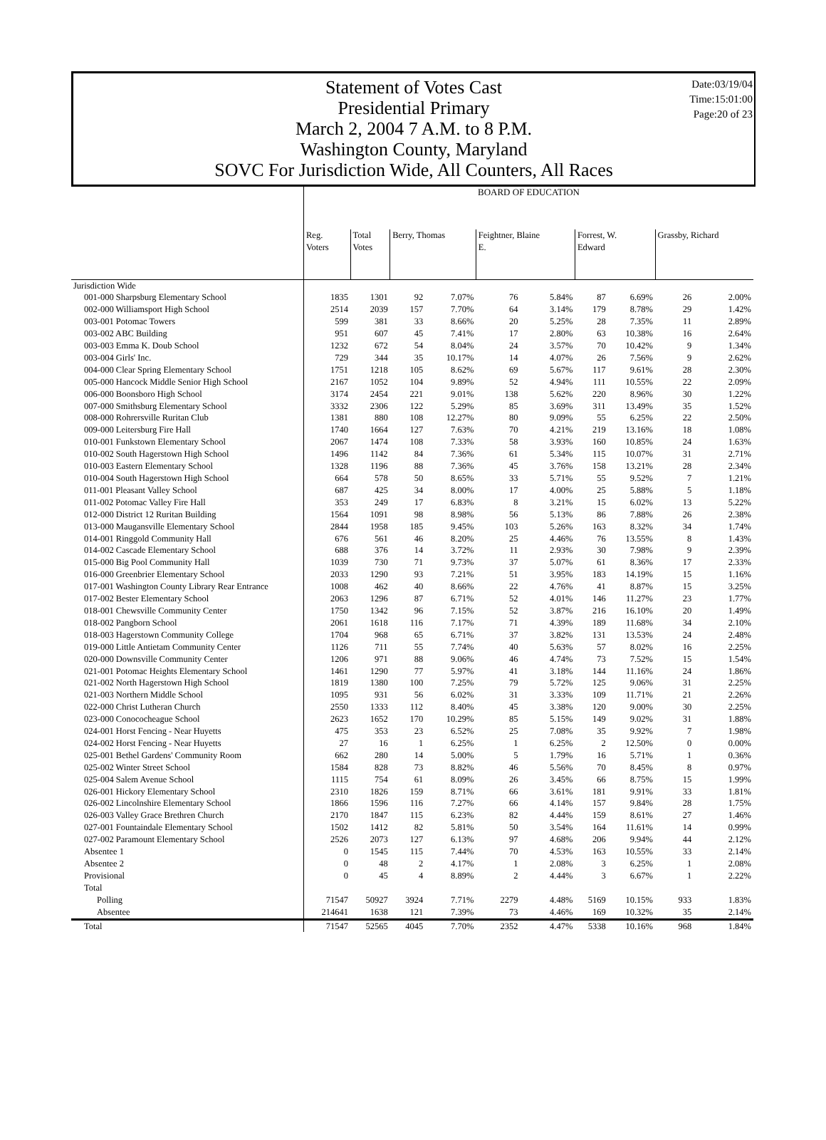Statement of Votes Cast
Presidential Primary
March 2, 2004 7 A.M. to 8 P.M.
Washington County, Maryland
SOVC For Jurisdiction Wide, All Counters, All Races
Date:03/19/04
Time:15:01:00
Page:20 of 23
| | BOARD OF EDUCATION | | | | | | | | | |
| --- | --- | --- | --- | --- | --- | --- | --- | --- | --- | --- |
| | Reg. Voters | Total Votes | Berry, Thomas | | Feightner, Blaine E. | | Forrest, W. Edward | | Grassby, Richard | |
| Jurisdiction Wide | | | | | | | | | | |
| 001-000 Sharpsburg Elementary School | 1835 | 1301 | 92 | 7.07% | 76 | 5.84% | 87 | 6.69% | 26 | 2.00% |
| 002-000 Williamsport High School | 2514 | 2039 | 157 | 7.70% | 64 | 3.14% | 179 | 8.78% | 29 | 1.42% |
| 003-001 Potomac Towers | 599 | 381 | 33 | 8.66% | 20 | 5.25% | 28 | 7.35% | 11 | 2.89% |
| 003-002 ABC Building | 951 | 607 | 45 | 7.41% | 17 | 2.80% | 63 | 10.38% | 16 | 2.64% |
| 003-003 Emma K. Doub School | 1232 | 672 | 54 | 8.04% | 24 | 3.57% | 70 | 10.42% | 9 | 1.34% |
| 003-004 Girls' Inc. | 729 | 344 | 35 | 10.17% | 14 | 4.07% | 26 | 7.56% | 9 | 2.62% |
| 004-000 Clear Spring Elementary School | 1751 | 1218 | 105 | 8.62% | 69 | 5.67% | 117 | 9.61% | 28 | 2.30% |
| 005-000 Hancock Middle Senior High School | 2167 | 1052 | 104 | 9.89% | 52 | 4.94% | 111 | 10.55% | 22 | 2.09% |
| 006-000 Boonsboro High School | 3174 | 2454 | 221 | 9.01% | 138 | 5.62% | 220 | 8.96% | 30 | 1.22% |
| 007-000 Smithsburg Elementary School | 3332 | 2306 | 122 | 5.29% | 85 | 3.69% | 311 | 13.49% | 35 | 1.52% |
| 008-000 Rohrersville Ruritan Club | 1381 | 880 | 108 | 12.27% | 80 | 9.09% | 55 | 6.25% | 22 | 2.50% |
| 009-000 Leitersburg Fire Hall | 1740 | 1664 | 127 | 7.63% | 70 | 4.21% | 219 | 13.16% | 18 | 1.08% |
| 010-001 Funkstown Elementary School | 2067 | 1474 | 108 | 7.33% | 58 | 3.93% | 160 | 10.85% | 24 | 1.63% |
| 010-002 South Hagerstown High School | 1496 | 1142 | 84 | 7.36% | 61 | 5.34% | 115 | 10.07% | 31 | 2.71% |
| 010-003 Eastern Elementary School | 1328 | 1196 | 88 | 7.36% | 45 | 3.76% | 158 | 13.21% | 28 | 2.34% |
| 010-004 South Hagerstown High School | 664 | 578 | 50 | 8.65% | 33 | 5.71% | 55 | 9.52% | 7 | 1.21% |
| 011-001 Pleasant Valley School | 687 | 425 | 34 | 8.00% | 17 | 4.00% | 25 | 5.88% | 5 | 1.18% |
| 011-002 Potomac Valley Fire Hall | 353 | 249 | 17 | 6.83% | 8 | 3.21% | 15 | 6.02% | 13 | 5.22% |
| 012-000 District 12 Ruritan Building | 1564 | 1091 | 98 | 8.98% | 56 | 5.13% | 86 | 7.88% | 26 | 2.38% |
| 013-000 Maugansville Elementary School | 2844 | 1958 | 185 | 9.45% | 103 | 5.26% | 163 | 8.32% | 34 | 1.74% |
| 014-001 Ringgold Community Hall | 676 | 561 | 46 | 8.20% | 25 | 4.46% | 76 | 13.55% | 8 | 1.43% |
| 014-002 Cascade Elementary School | 688 | 376 | 14 | 3.72% | 11 | 2.93% | 30 | 7.98% | 9 | 2.39% |
| 015-000 Big Pool Community Hall | 1039 | 730 | 71 | 9.73% | 37 | 5.07% | 61 | 8.36% | 17 | 2.33% |
| 016-000 Greenbrier Elementary School | 2033 | 1290 | 93 | 7.21% | 51 | 3.95% | 183 | 14.19% | 15 | 1.16% |
| 017-001 Washington County Library Rear Entrance | 1008 | 462 | 40 | 8.66% | 22 | 4.76% | 41 | 8.87% | 15 | 3.25% |
| 017-002 Bester Elementary School | 2063 | 1296 | 87 | 6.71% | 52 | 4.01% | 146 | 11.27% | 23 | 1.77% |
| 018-001 Chewsville Community Center | 1750 | 1342 | 96 | 7.15% | 52 | 3.87% | 216 | 16.10% | 20 | 1.49% |
| 018-002 Pangborn School | 2061 | 1618 | 116 | 7.17% | 71 | 4.39% | 189 | 11.68% | 34 | 2.10% |
| 018-003 Hagerstown Community College | 1704 | 968 | 65 | 6.71% | 37 | 3.82% | 131 | 13.53% | 24 | 2.48% |
| 019-000 Little Antietam Community Center | 1126 | 711 | 55 | 7.74% | 40 | 5.63% | 57 | 8.02% | 16 | 2.25% |
| 020-000 Downsville Community Center | 1206 | 971 | 88 | 9.06% | 46 | 4.74% | 73 | 7.52% | 15 | 1.54% |
| 021-001 Potomac Heights Elementary School | 1461 | 1290 | 77 | 5.97% | 41 | 3.18% | 144 | 11.16% | 24 | 1.86% |
| 021-002 North Hagerstown High School | 1819 | 1380 | 100 | 7.25% | 79 | 5.72% | 125 | 9.06% | 31 | 2.25% |
| 021-003 Northern Middle School | 1095 | 931 | 56 | 6.02% | 31 | 3.33% | 109 | 11.71% | 21 | 2.26% |
| 022-000 Christ Lutheran Church | 2550 | 1333 | 112 | 8.40% | 45 | 3.38% | 120 | 9.00% | 30 | 2.25% |
| 023-000 Conococheague School | 2623 | 1652 | 170 | 10.29% | 85 | 5.15% | 149 | 9.02% | 31 | 1.88% |
| 024-001 Horst Fencing - Near Huyetts | 475 | 353 | 23 | 6.52% | 25 | 7.08% | 35 | 9.92% | 7 | 1.98% |
| 024-002 Horst Fencing - Near Huyetts | 27 | 16 | 1 | 6.25% | 1 | 6.25% | 2 | 12.50% | 0 | 0.00% |
| 025-001 Bethel Gardens' Community Room | 662 | 280 | 14 | 5.00% | 5 | 1.79% | 16 | 5.71% | 1 | 0.36% |
| 025-002 Winter Street School | 1584 | 828 | 73 | 8.82% | 46 | 5.56% | 70 | 8.45% | 8 | 0.97% |
| 025-004 Salem Avenue School | 1115 | 754 | 61 | 8.09% | 26 | 3.45% | 66 | 8.75% | 15 | 1.99% |
| 026-001 Hickory Elementary School | 2310 | 1826 | 159 | 8.71% | 66 | 3.61% | 181 | 9.91% | 33 | 1.81% |
| 026-002 Lincolnshire Elementary School | 1866 | 1596 | 116 | 7.27% | 66 | 4.14% | 157 | 9.84% | 28 | 1.75% |
| 026-003 Valley Grace Brethren Church | 2170 | 1847 | 115 | 6.23% | 82 | 4.44% | 159 | 8.61% | 27 | 1.46% |
| 027-001 Fountaindale Elementary School | 1502 | 1412 | 82 | 5.81% | 50 | 3.54% | 164 | 11.61% | 14 | 0.99% |
| 027-002 Paramount Elementary School | 2526 | 2073 | 127 | 6.13% | 97 | 4.68% | 206 | 9.94% | 44 | 2.12% |
| Absentee 1 | 0 | 1545 | 115 | 7.44% | 70 | 4.53% | 163 | 10.55% | 33 | 2.14% |
| Absentee 2 | 0 | 48 | 2 | 4.17% | 1 | 2.08% | 3 | 6.25% | 1 | 2.08% |
| Provisional | 0 | 45 | 4 | 8.89% | 2 | 4.44% | 3 | 6.67% | 1 | 2.22% |
| Total | | | | | | | | | | |
| Polling | 71547 | 50927 | 3924 | 7.71% | 2279 | 4.48% | 5169 | 10.15% | 933 | 1.83% |
| Absentee | 214641 | 1638 | 121 | 7.39% | 73 | 4.46% | 169 | 10.32% | 35 | 2.14% |
| Total | 71547 | 52565 | 4045 | 7.70% | 2352 | 4.47% | 5338 | 10.16% | 968 | 1.84% |